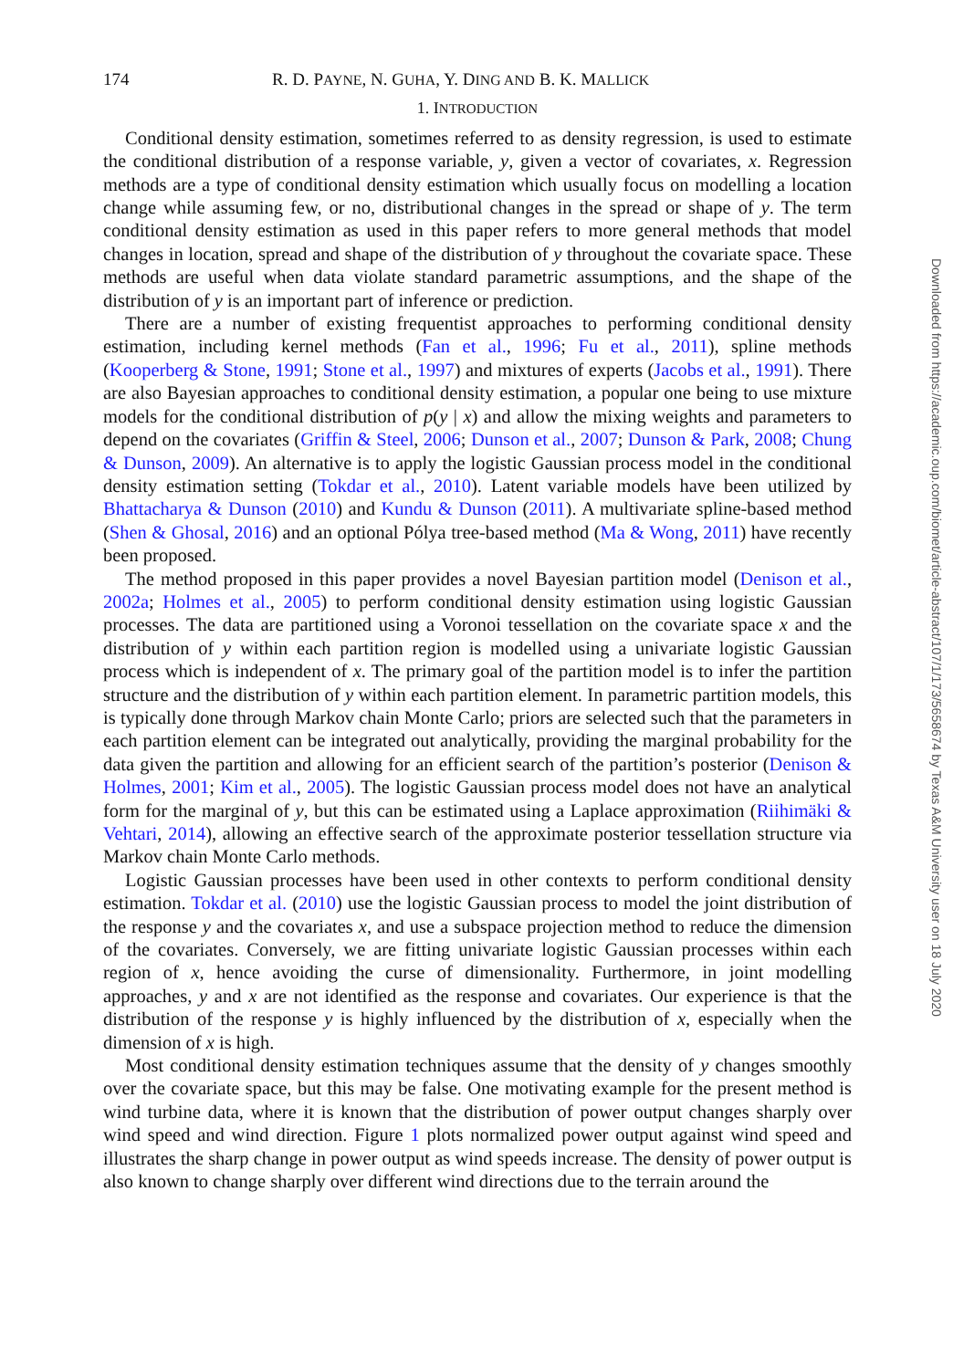174 R. D. PAYNE, N. GUHA, Y. DING AND B. K. MALLICK
1. INTRODUCTION
Conditional density estimation, sometimes referred to as density regression, is used to estimate the conditional distribution of a response variable, y, given a vector of covariates, x. Regression methods are a type of conditional density estimation which usually focus on modelling a location change while assuming few, or no, distributional changes in the spread or shape of y. The term conditional density estimation as used in this paper refers to more general methods that model changes in location, spread and shape of the distribution of y throughout the covariate space. These methods are useful when data violate standard parametric assumptions, and the shape of the distribution of y is an important part of inference or prediction.
There are a number of existing frequentist approaches to performing conditional density estimation, including kernel methods (Fan et al., 1996; Fu et al., 2011), spline methods (Kooperberg & Stone, 1991; Stone et al., 1997) and mixtures of experts (Jacobs et al., 1991). There are also Bayesian approaches to conditional density estimation, a popular one being to use mixture models for the conditional distribution of p(y | x) and allow the mixing weights and parameters to depend on the covariates (Griffin & Steel, 2006; Dunson et al., 2007; Dunson & Park, 2008; Chung & Dunson, 2009). An alternative is to apply the logistic Gaussian process model in the conditional density estimation setting (Tokdar et al., 2010). Latent variable models have been utilized by Bhattacharya & Dunson (2010) and Kundu & Dunson (2011). A multivariate spline-based method (Shen & Ghosal, 2016) and an optional Pólya tree-based method (Ma & Wong, 2011) have recently been proposed.
The method proposed in this paper provides a novel Bayesian partition model (Denison et al., 2002a; Holmes et al., 2005) to perform conditional density estimation using logistic Gaussian processes. The data are partitioned using a Voronoi tessellation on the covariate space x and the distribution of y within each partition region is modelled using a univariate logistic Gaussian process which is independent of x. The primary goal of the partition model is to infer the partition structure and the distribution of y within each partition element. In parametric partition models, this is typically done through Markov chain Monte Carlo; priors are selected such that the parameters in each partition element can be integrated out analytically, providing the marginal probability for the data given the partition and allowing for an efficient search of the partition’s posterior (Denison & Holmes, 2001; Kim et al., 2005). The logistic Gaussian process model does not have an analytical form for the marginal of y, but this can be estimated using a Laplace approximation (Riihimäki & Vehtari, 2014), allowing an effective search of the approximate posterior tessellation structure via Markov chain Monte Carlo methods.
Logistic Gaussian processes have been used in other contexts to perform conditional density estimation. Tokdar et al. (2010) use the logistic Gaussian process to model the joint distribution of the response y and the covariates x, and use a subspace projection method to reduce the dimension of the covariates. Conversely, we are fitting univariate logistic Gaussian processes within each region of x, hence avoiding the curse of dimensionality. Furthermore, in joint modelling approaches, y and x are not identified as the response and covariates. Our experience is that the distribution of the response y is highly influenced by the distribution of x, especially when the dimension of x is high.
Most conditional density estimation techniques assume that the density of y changes smoothly over the covariate space, but this may be false. One motivating example for the present method is wind turbine data, where it is known that the distribution of power output changes sharply over wind speed and wind direction. Figure 1 plots normalized power output against wind speed and illustrates the sharp change in power output as wind speeds increase. The density of power output is also known to change sharply over different wind directions due to the terrain around the
Downloaded from https://academic.oup.com/biomet/article-abstract/107/1/173/5658674 by Texas A&M University user on 18 July 2020